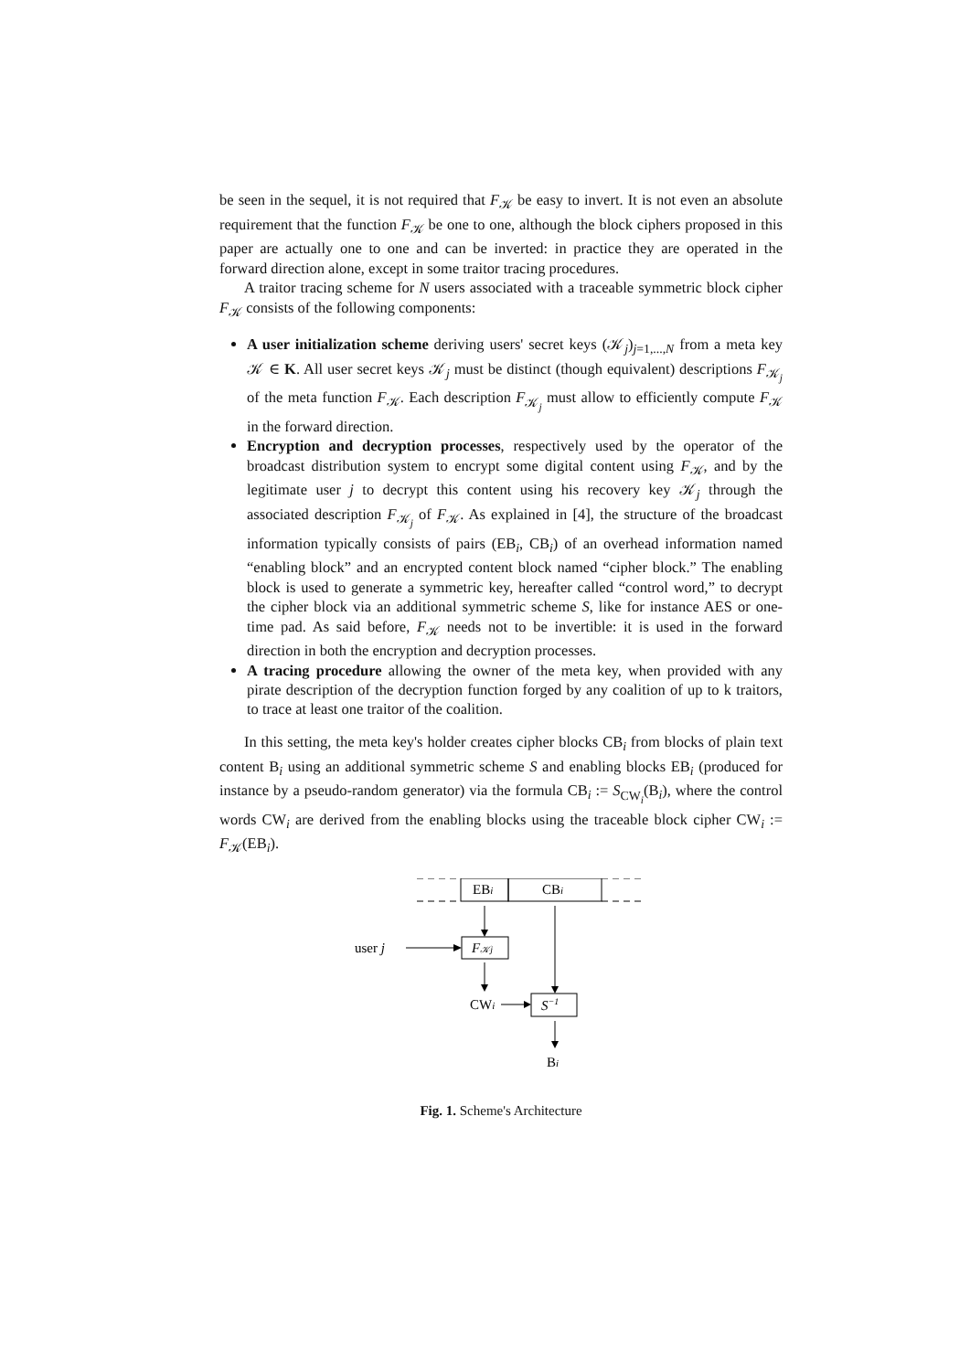be seen in the sequel, it is not required that F<sub>𝒦</sub> be easy to invert. It is not even an absolute requirement that the function F<sub>𝒦</sub> be one to one, although the block ciphers proposed in this paper are actually one to one and can be inverted: in practice they are operated in the forward direction alone, except in some traitor tracing procedures.
A traitor tracing scheme for N users associated with a traceable symmetric block cipher F<sub>𝒦</sub> consists of the following components:
A user initialization scheme deriving users' secret keys (𝒦<sub>j</sub>)<sub>j=1,...,N</sub> from a meta key 𝒦 ∈ K. All user secret keys 𝒦<sub>j</sub> must be distinct (though equivalent) descriptions F<sub>𝒦<sub>j</sub></sub> of the meta function F<sub>𝒦</sub>. Each description F<sub>𝒦<sub>j</sub></sub> must allow to efficiently compute F<sub>𝒦</sub> in the forward direction.
Encryption and decryption processes, respectively used by the operator of the broadcast distribution system to encrypt some digital content using F<sub>𝒦</sub>, and by the legitimate user j to decrypt this content using his recovery key 𝒦<sub>j</sub> through the associated description F<sub>𝒦<sub>j</sub></sub> of F<sub>𝒦</sub>. As explained in [4], the structure of the broadcast information typically consists of pairs (EB<sub>i</sub>, CB<sub>i</sub>) of an overhead information named “enabling block” and an encrypted content block named “cipher block.” The enabling block is used to generate a symmetric key, hereafter called “control word,” to decrypt the cipher block via an additional symmetric scheme S, like for instance AES or one-time pad. As said before, F<sub>𝒦</sub> needs not to be invertible: it is used in the forward direction in both the encryption and decryption processes.
A tracing procedure allowing the owner of the meta key, when provided with any pirate description of the decryption function forged by any coalition of up to k traitors, to trace at least one traitor of the coalition.
In this setting, the meta key's holder creates cipher blocks CB<sub>i</sub> from blocks of plain text content B<sub>i</sub> using an additional symmetric scheme S and enabling blocks EB<sub>i</sub> (produced for instance by a pseudo-random generator) via the formula CB<sub>i</sub> := S<sub>CW<sub>i</sub></sub>(B<sub>i</sub>), where the control words CW<sub>i</sub> are derived from the enabling blocks using the traceable block cipher CW<sub>i</sub> := F<sub>𝒦</sub>(EB<sub>i</sub>).
EBi
CBi
user j
F𝒦j
CWi
S−1
Bi
Fig. 1. Scheme's Architecture